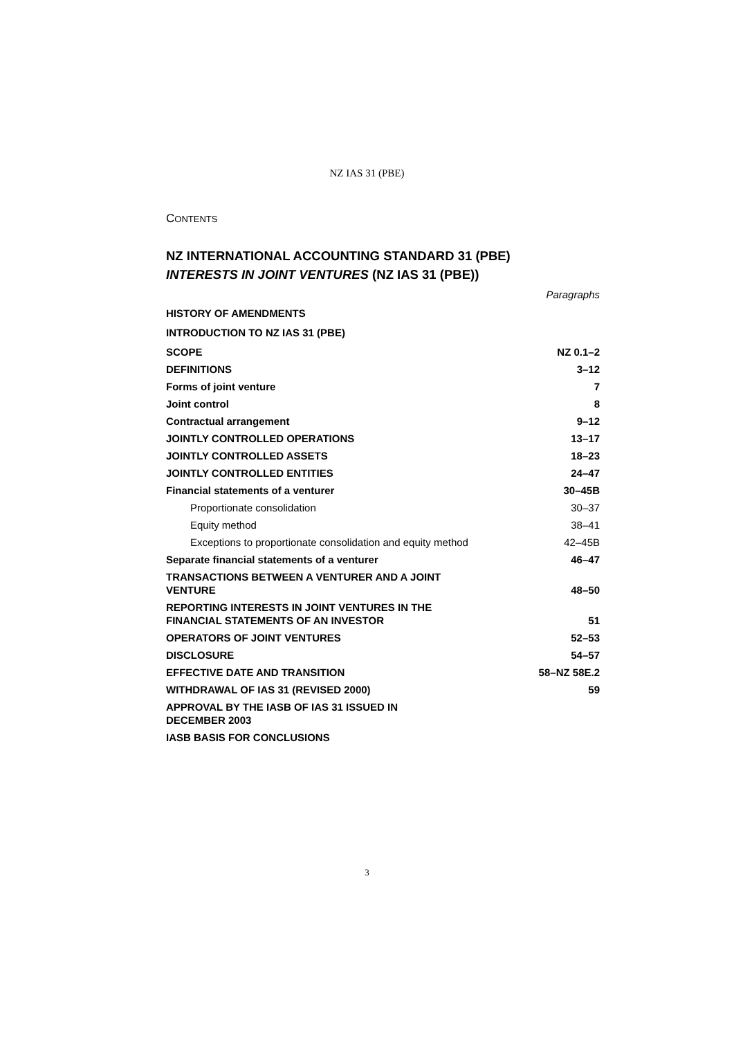NZ IAS 31 (PBE)
CONTENTS
NZ INTERNATIONAL ACCOUNTING STANDARD 31 (PBE)
INTERESTS IN JOINT VENTURES (NZ IAS 31 (PBE))
| | Paragraphs |
| HISTORY OF AMENDMENTS | |
| INTRODUCTION TO NZ IAS 31 (PBE) | |
| SCOPE | NZ 0.1–2 |
| DEFINITIONS | 3–12 |
| Forms of joint venture | 7 |
| Joint control | 8 |
| Contractual arrangement | 9–12 |
| JOINTLY CONTROLLED OPERATIONS | 13–17 |
| JOINTLY CONTROLLED ASSETS | 18–23 |
| JOINTLY CONTROLLED ENTITIES | 24–47 |
| Financial statements of a venturer | 30–45B |
| Proportionate consolidation | 30–37 |
| Equity method | 38–41 |
| Exceptions to proportionate consolidation and equity method | 42–45B |
| Separate financial statements of a venturer | 46–47 |
| TRANSACTIONS BETWEEN A VENTURER AND A JOINT VENTURE | 48–50 |
| REPORTING INTERESTS IN JOINT VENTURES IN THE FINANCIAL STATEMENTS OF AN INVESTOR | 51 |
| OPERATORS OF JOINT VENTURES | 52–53 |
| DISCLOSURE | 54–57 |
| EFFECTIVE DATE AND TRANSITION | 58–NZ 58E.2 |
| WITHDRAWAL OF IAS 31 (REVISED 2000) | 59 |
| APPROVAL BY THE IASB OF IAS 31 ISSUED IN DECEMBER 2003 | |
| IASB BASIS FOR CONCLUSIONS | |
3